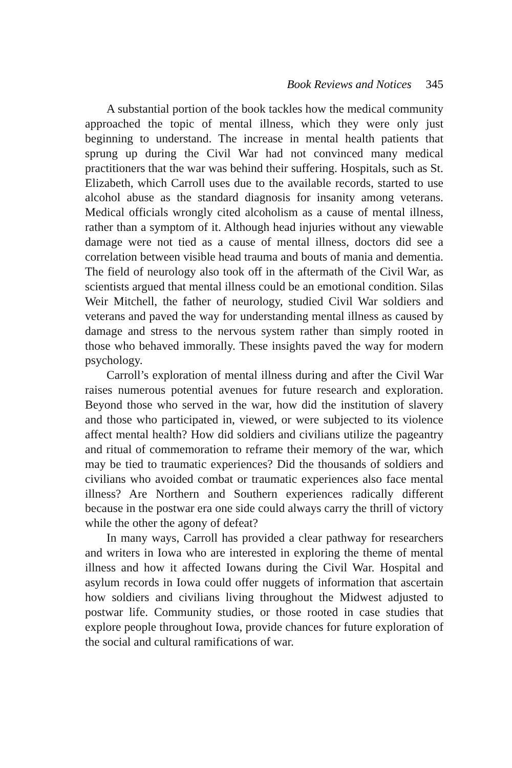Book Reviews and Notices 345
A substantial portion of the book tackles how the medical community approached the topic of mental illness, which they were only just beginning to understand. The increase in mental health patients that sprung up during the Civil War had not convinced many medical practitioners that the war was behind their suffering. Hospitals, such as St. Elizabeth, which Carroll uses due to the available records, started to use alcohol abuse as the standard diagnosis for insanity among veterans. Medical officials wrongly cited alcoholism as a cause of mental illness, rather than a symptom of it. Although head injuries without any viewable damage were not tied as a cause of mental illness, doctors did see a correlation between visible head trauma and bouts of mania and dementia. The field of neurology also took off in the aftermath of the Civil War, as scientists argued that mental illness could be an emotional condition. Silas Weir Mitchell, the father of neurology, studied Civil War soldiers and veterans and paved the way for understanding mental illness as caused by damage and stress to the nervous system rather than simply rooted in those who behaved immorally. These insights paved the way for modern psychology.
Carroll’s exploration of mental illness during and after the Civil War raises numerous potential avenues for future research and exploration. Beyond those who served in the war, how did the institution of slavery and those who participated in, viewed, or were subjected to its violence affect mental health? How did soldiers and civilians utilize the pageantry and ritual of commemoration to reframe their memory of the war, which may be tied to traumatic experiences? Did the thousands of soldiers and civilians who avoided combat or traumatic experiences also face mental illness? Are Northern and Southern experiences radically different because in the postwar era one side could always carry the thrill of victory while the other the agony of defeat?
In many ways, Carroll has provided a clear pathway for researchers and writers in Iowa who are interested in exploring the theme of mental illness and how it affected Iowans during the Civil War. Hospital and asylum records in Iowa could offer nuggets of information that ascertain how soldiers and civilians living throughout the Midwest adjusted to postwar life. Community studies, or those rooted in case studies that explore people throughout Iowa, provide chances for future exploration of the social and cultural ramifications of war.